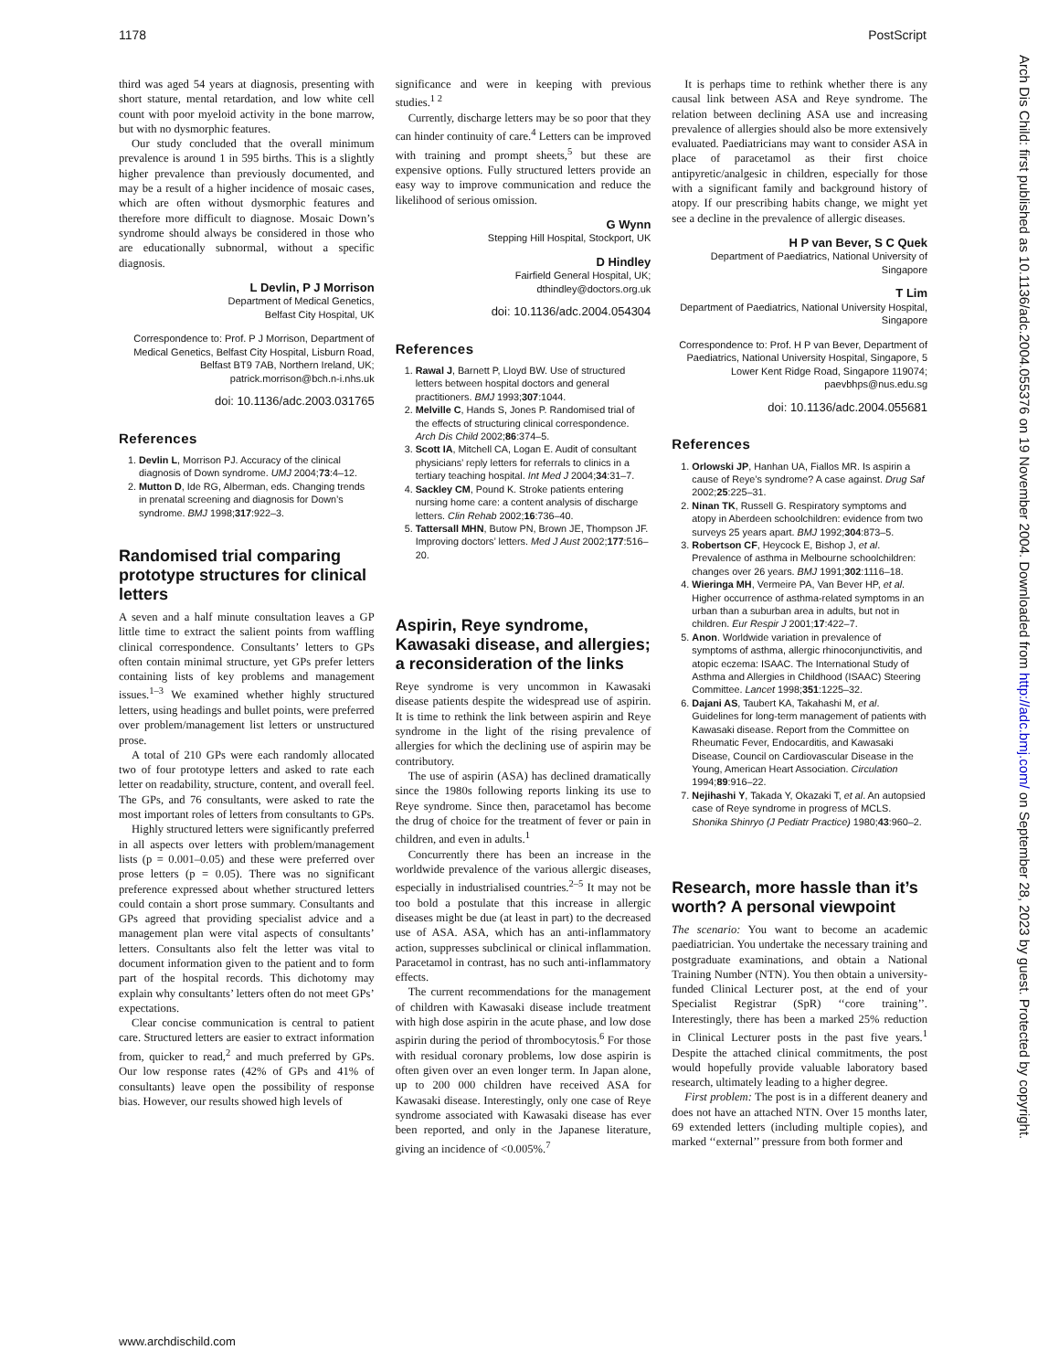1178 PostScript
Arch Dis Child: first published as 10.1136/adc.2004.055376 on 19 November 2004. Downloaded from http://adc.bmj.com/ on September 28, 2023 by guest. Protected by copyright.
third was aged 54 years at diagnosis, presenting with short stature, mental retardation, and low white cell count with poor myeloid activity in the bone marrow, but with no dysmorphic features.
Our study concluded that the overall minimum prevalence is around 1 in 595 births. This is a slightly higher prevalence than previously documented, and may be a result of a higher incidence of mosaic cases, which are often without dysmorphic features and therefore more difficult to diagnose. Mosaic Down’s syndrome should always be considered in those who are educationally subnormal, without a specific diagnosis.
L Devlin, P J Morrison
Department of Medical Genetics,
Belfast City Hospital, UK
Correspondence to: Prof. P J Morrison, Department of Medical Genetics, Belfast City Hospital, Lisburn Road, Belfast BT9 7AB, Northern Ireland, UK; patrick.morrison@bch.n-i.nhs.uk
doi: 10.1136/adc.2003.031765
References
1. Devlin L, Morrison PJ. Accuracy of the clinical diagnosis of Down syndrome. UMJ 2004;73:4–12.
2. Mutton D, Ide RG, Alberman, eds. Changing trends in prenatal screening and diagnosis for Down’s syndrome. BMJ 1998;317:922–3.
Randomised trial comparing prototype structures for clinical letters
A seven and a half minute consultation leaves a GP little time to extract the salient points from waffling clinical correspondence. Consultants’ letters to GPs often contain minimal structure, yet GPs prefer letters containing lists of key problems and management issues.<sup>1–3</sup> We examined whether highly structured letters, using headings and bullet points, were preferred over problem/management list letters or unstructured prose.
A total of 210 GPs were each randomly allocated two of four prototype letters and asked to rate each letter on readability, structure, content, and overall feel. The GPs, and 76 consultants, were asked to rate the most important roles of letters from consultants to GPs.
Highly structured letters were significantly preferred in all aspects over letters with problem/management lists (p = 0.001–0.05) and these were preferred over prose letters (p = 0.05). There was no significant preference expressed about whether structured letters could contain a short prose summary. Consultants and GPs agreed that providing specialist advice and a management plan were vital aspects of consultants’ letters. Consultants also felt the letter was vital to document information given to the patient and to form part of the hospital records. This dichotomy may explain why consultants’ letters often do not meet GPs’ expectations.
Clear concise communication is central to patient care. Structured letters are easier to extract information from, quicker to read,<sup>2</sup> and much preferred by GPs. Our low response rates (42% of GPs and 41% of consultants) leave open the possibility of response bias. However, our results showed high levels of
significance and were in keeping with previous studies.<sup>1 2</sup>
Currently, discharge letters may be so poor that they can hinder continuity of care.<sup>4</sup> Letters can be improved with training and prompt sheets,<sup>5</sup> but these are expensive options. Fully structured letters provide an easy way to improve communication and reduce the likelihood of serious omission.
G Wynn
Stepping Hill Hospital, Stockport, UK
D Hindley
Fairfield General Hospital, UK;
dthindley@doctors.org.uk
doi: 10.1136/adc.2004.054304
References
1. Rawal J, Barnett P, Lloyd BW. Use of structured letters between hospital doctors and general practitioners. BMJ 1993;307:1044.
2. Melville C, Hands S, Jones P. Randomised trial of the effects of structuring clinical correspondence. Arch Dis Child 2002;86:374–5.
3. Scott IA, Mitchell CA, Logan E. Audit of consultant physicians’ reply letters for referrals to clinics in a tertiary teaching hospital. Int Med J 2004;34:31–7.
4. Sackley CM, Pound K. Stroke patients entering nursing home care: a content analysis of discharge letters. Clin Rehab 2002;16:736–40.
5. Tattersall MHN, Butow PN, Brown JE, Thompson JF. Improving doctors’ letters. Med J Aust 2002;177:516–20.
Aspirin, Reye syndrome, Kawasaki disease, and allergies; a reconsideration of the links
Reye syndrome is very uncommon in Kawasaki disease patients despite the widespread use of aspirin. It is time to rethink the link between aspirin and Reye syndrome in the light of the rising prevalence of allergies for which the declining use of aspirin may be contributory.
The use of aspirin (ASA) has declined dramatically since the 1980s following reports linking its use to Reye syndrome. Since then, paracetamol has become the drug of choice for the treatment of fever or pain in children, and even in adults.<sup>1</sup>
Concurrently there has been an increase in the worldwide prevalence of the various allergic diseases, especially in industrialised countries.<sup>2–5</sup> It may not be too bold a postulate that this increase in allergic diseases might be due (at least in part) to the decreased use of ASA. ASA, which has an anti-inflammatory action, suppresses subclinical or clinical inflammation. Paracetamol in contrast, has no such anti-inflammatory effects.
The current recommendations for the management of children with Kawasaki disease include treatment with high dose aspirin in the acute phase, and low dose aspirin during the period of thrombocytosis.<sup>6</sup> For those with residual coronary problems, low dose aspirin is often given over an even longer term. In Japan alone, up to 200 000 children have received ASA for Kawasaki disease. Interestingly, only one case of Reye syndrome associated with Kawasaki disease has ever been reported, and only in the Japanese literature, giving an incidence of <0.005%.<sup>7</sup>
It is perhaps time to rethink whether there is any causal link between ASA and Reye syndrome. The relation between declining ASA use and increasing prevalence of allergies should also be more extensively evaluated. Paediatricians may want to consider ASA in place of paracetamol as their first choice antipyretic/analgesic in children, especially for those with a significant family and background history of atopy. If our prescribing habits change, we might yet see a decline in the prevalence of allergic diseases.
H P van Bever, S C Quek
Department of Paediatrics, National University of Singapore
T Lim
Department of Paediatrics, National University Hospital, Singapore
Correspondence to: Prof. H P van Bever, Department of Paediatrics, National University Hospital, Singapore, 5 Lower Kent Ridge Road, Singapore 119074; paevbhps@nus.edu.sg
doi: 10.1136/adc.2004.055681
References
1. Orlowski JP, Hanhan UA, Fiallos MR. Is aspirin a cause of Reye’s syndrome? A case against. Drug Saf 2002;25:225–31.
2. Ninan TK, Russell G. Respiratory symptoms and atopy in Aberdeen schoolchildren: evidence from two surveys 25 years apart. BMJ 1992;304:873–5.
3. Robertson CF, Heycock E, Bishop J, et al. Prevalence of asthma in Melbourne schoolchildren: changes over 26 years. BMJ 1991;302:1116–18.
4. Wieringa MH, Vermeire PA, Van Bever HP, et al. Higher occurrence of asthma-related symptoms in an urban than a suburban area in adults, but not in children. Eur Respir J 2001;17:422–7.
5. Anon. Worldwide variation in prevalence of symptoms of asthma, allergic rhinoconjunctivitis, and atopic eczema: ISAAC. The International Study of Asthma and Allergies in Childhood (ISAAC) Steering Committee. Lancet 1998;351:1225–32.
6. Dajani AS, Taubert KA, Takahashi M, et al. Guidelines for long-term management of patients with Kawasaki disease. Report from the Committee on Rheumatic Fever, Endocarditis, and Kawasaki Disease, Council on Cardiovascular Disease in the Young, American Heart Association. Circulation 1994;89:916–22.
7. Nejihashi Y, Takada Y, Okazaki T, et al. An autopsied case of Reye syndrome in progress of MCLS. Shonika Shinryo (J Pediatr Practice) 1980;43:960–2.
Research, more hassle than it’s worth? A personal viewpoint
The scenario: You want to become an academic paediatrician. You undertake the necessary training and postgraduate examinations, and obtain a National Training Number (NTN). You then obtain a university-funded Clinical Lecturer post, at the end of your Specialist Registrar (SpR) ‘‘core training’’. Interestingly, there has been a marked 25% reduction in Clinical Lecturer posts in the past five years.<sup>1</sup> Despite the attached clinical commitments, the post would hopefully provide valuable laboratory based research, ultimately leading to a higher degree.
First problem: The post is in a different deanery and does not have an attached NTN. Over 15 months later, 69 extended letters (including multiple copies), and marked ‘‘external’’ pressure from both former and
www.archdischild.com